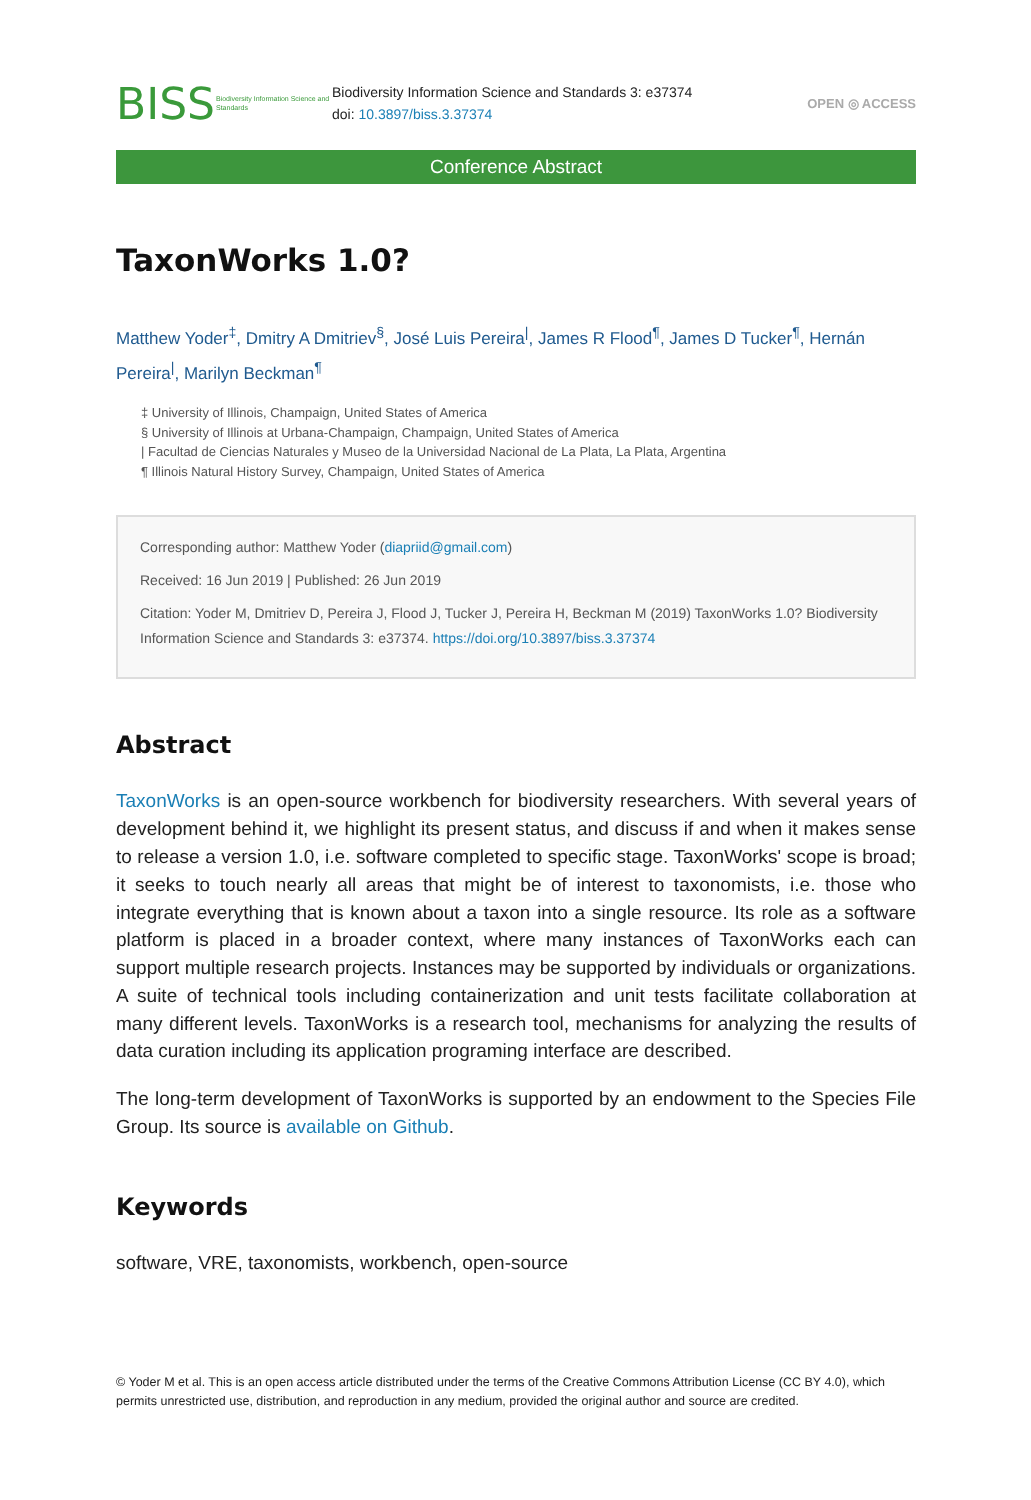BISS
Biodiversity Information Science and Standards
Biodiversity Information Science and Standards 3: e37374
doi: 10.3897/biss.3.37374
OPEN ◎ ACCESS
Conference Abstract
TaxonWorks 1.0?
Matthew Yoder<sup>‡</sup>, Dmitry A Dmitriev<sup>§</sup>, José Luis Pereira<sup>|</sup>, James R Flood<sup>¶</sup>, James D Tucker<sup>¶</sup>, Hernán Pereira<sup>|</sup>, Marilyn Beckman<sup>¶</sup>
‡ University of Illinois, Champaign, United States of America
§ University of Illinois at Urbana-Champaign, Champaign, United States of America
| Facultad de Ciencias Naturales y Museo de la Universidad Nacional de La Plata, La Plata, Argentina
¶ Illinois Natural History Survey, Champaign, United States of America
Corresponding author: Matthew Yoder (diapriid@gmail.com)
Received: 16 Jun 2019 | Published: 26 Jun 2019
Citation: Yoder M, Dmitriev D, Pereira J, Flood J, Tucker J, Pereira H, Beckman M (2019) TaxonWorks 1.0? Biodiversity Information Science and Standards 3: e37374. https://doi.org/10.3897/biss.3.37374
Abstract
TaxonWorks is an open-source workbench for biodiversity researchers. With several years of development behind it, we highlight its present status, and discuss if and when it makes sense to release a version 1.0, i.e. software completed to specific stage. TaxonWorks' scope is broad; it seeks to touch nearly all areas that might be of interest to taxonomists, i.e. those who integrate everything that is known about a taxon into a single resource. Its role as a software platform is placed in a broader context, where many instances of TaxonWorks each can support multiple research projects. Instances may be supported by individuals or organizations. A suite of technical tools including containerization and unit tests facilitate collaboration at many different levels. TaxonWorks is a research tool, mechanisms for analyzing the results of data curation including its application programing interface are described.
The long-term development of TaxonWorks is supported by an endowment to the Species File Group. Its source is available on Github.
Keywords
software, VRE, taxonomists, workbench, open-source
© Yoder M et al. This is an open access article distributed under the terms of the Creative Commons Attribution License (CC BY 4.0), which permits unrestricted use, distribution, and reproduction in any medium, provided the original author and source are credited.